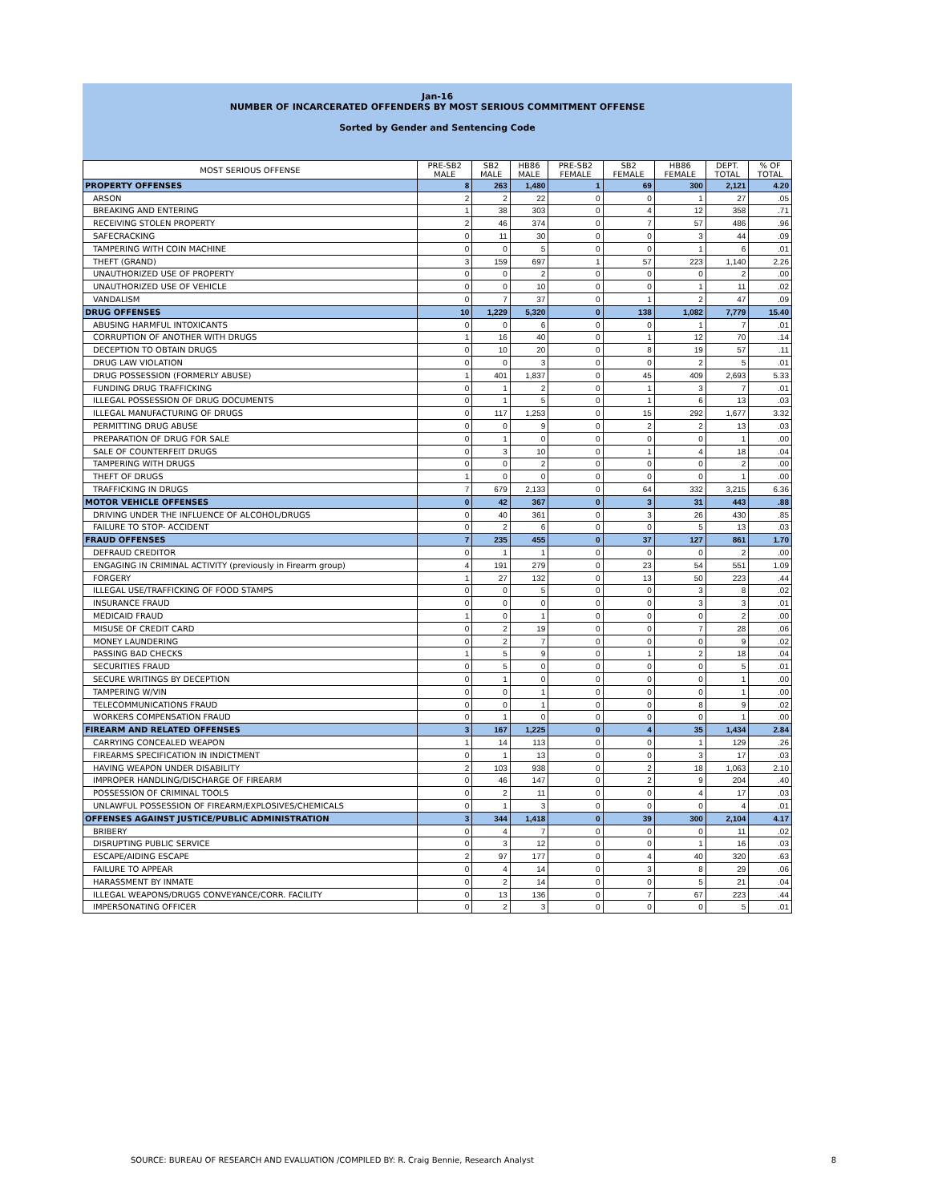Jan-16
NUMBER OF INCARCERATED OFFENDERS BY MOST SERIOUS COMMITMENT OFFENSE
Sorted by Gender and Sentencing Code
| MOST SERIOUS OFFENSE | PRE-SB2 MALE | SB2 MALE | HB86 MALE | PRE-SB2 FEMALE | SB2 FEMALE | HB86 FEMALE | DEPT. TOTAL | % OF TOTAL |
| --- | --- | --- | --- | --- | --- | --- | --- | --- |
| PROPERTY OFFENSES | 8 | 263 | 1,480 | 1 | 69 | 300 | 2,121 | 4.20 |
| ARSON | 2 | 2 | 22 | 0 | 0 | 1 | 27 | .05 |
| BREAKING AND ENTERING | 1 | 38 | 303 | 0 | 4 | 12 | 358 | .71 |
| RECEIVING STOLEN PROPERTY | 2 | 46 | 374 | 0 | 7 | 57 | 486 | .96 |
| SAFECRACKING | 0 | 11 | 30 | 0 | 0 | 3 | 44 | .09 |
| TAMPERING WITH COIN MACHINE | 0 | 0 | 5 | 0 | 0 | 1 | 6 | .01 |
| THEFT (GRAND) | 3 | 159 | 697 | 1 | 57 | 223 | 1,140 | 2.26 |
| UNAUTHORIZED USE OF PROPERTY | 0 | 0 | 2 | 0 | 0 | 0 | 2 | .00 |
| UNAUTHORIZED USE OF VEHICLE | 0 | 0 | 10 | 0 | 0 | 1 | 11 | .02 |
| VANDALISM | 0 | 7 | 37 | 0 | 1 | 2 | 47 | .09 |
| DRUG OFFENSES | 10 | 1,229 | 5,320 | 0 | 138 | 1,082 | 7,779 | 15.40 |
| ABUSING HARMFUL INTOXICANTS | 0 | 0 | 6 | 0 | 0 | 1 | 7 | .01 |
| CORRUPTION OF ANOTHER WITH DRUGS | 1 | 16 | 40 | 0 | 1 | 12 | 70 | .14 |
| DECEPTION TO OBTAIN DRUGS | 0 | 10 | 20 | 0 | 8 | 19 | 57 | .11 |
| DRUG LAW VIOLATION | 0 | 0 | 3 | 0 | 0 | 2 | 5 | .01 |
| DRUG POSSESSION (FORMERLY ABUSE) | 1 | 401 | 1,837 | 0 | 45 | 409 | 2,693 | 5.33 |
| FUNDING DRUG TRAFFICKING | 0 | 1 | 2 | 0 | 1 | 3 | 7 | .01 |
| ILLEGAL POSSESSION OF DRUG DOCUMENTS | 0 | 1 | 5 | 0 | 1 | 6 | 13 | .03 |
| ILLEGAL MANUFACTURING OF DRUGS | 0 | 117 | 1,253 | 0 | 15 | 292 | 1,677 | 3.32 |
| PERMITTING DRUG ABUSE | 0 | 0 | 9 | 0 | 2 | 2 | 13 | .03 |
| PREPARATION OF DRUG FOR SALE | 0 | 1 | 0 | 0 | 0 | 0 | 1 | .00 |
| SALE OF COUNTERFEIT DRUGS | 0 | 3 | 10 | 0 | 1 | 4 | 18 | .04 |
| TAMPERING WITH DRUGS | 0 | 0 | 2 | 0 | 0 | 0 | 2 | .00 |
| THEFT OF DRUGS | 1 | 0 | 0 | 0 | 0 | 0 | 1 | .00 |
| TRAFFICKING IN DRUGS | 7 | 679 | 2,133 | 0 | 64 | 332 | 3,215 | 6.36 |
| MOTOR VEHICLE OFFENSES | 0 | 42 | 367 | 0 | 3 | 31 | 443 | .88 |
| DRIVING UNDER THE INFLUENCE OF ALCOHOL/DRUGS | 0 | 40 | 361 | 0 | 3 | 26 | 430 | .85 |
| FAILURE TO STOP- ACCIDENT | 0 | 2 | 6 | 0 | 0 | 5 | 13 | .03 |
| FRAUD OFFENSES | 7 | 235 | 455 | 0 | 37 | 127 | 861 | 1.70 |
| DEFRAUD CREDITOR | 0 | 1 | 1 | 0 | 0 | 0 | 2 | .00 |
| ENGAGING IN CRIMINAL ACTIVITY (previously in Firearm group) | 4 | 191 | 279 | 0 | 23 | 54 | 551 | 1.09 |
| FORGERY | 1 | 27 | 132 | 0 | 13 | 50 | 223 | .44 |
| ILLEGAL USE/TRAFFICKING OF FOOD STAMPS | 0 | 0 | 5 | 0 | 0 | 3 | 8 | .02 |
| INSURANCE FRAUD | 0 | 0 | 0 | 0 | 0 | 3 | 3 | .01 |
| MEDICAID FRAUD | 1 | 0 | 1 | 0 | 0 | 0 | 2 | .00 |
| MISUSE OF CREDIT CARD | 0 | 2 | 19 | 0 | 0 | 7 | 28 | .06 |
| MONEY LAUNDERING | 0 | 2 | 7 | 0 | 0 | 0 | 9 | .02 |
| PASSING BAD CHECKS | 1 | 5 | 9 | 0 | 1 | 2 | 18 | .04 |
| SECURITIES FRAUD | 0 | 5 | 0 | 0 | 0 | 0 | 5 | .01 |
| SECURE WRITINGS BY DECEPTION | 0 | 1 | 0 | 0 | 0 | 0 | 1 | .00 |
| TAMPERING W/VIN | 0 | 0 | 1 | 0 | 0 | 0 | 1 | .00 |
| TELECOMMUNICATIONS FRAUD | 0 | 0 | 1 | 0 | 0 | 8 | 9 | .02 |
| WORKERS COMPENSATION FRAUD | 0 | 1 | 0 | 0 | 0 | 0 | 1 | .00 |
| FIREARM AND RELATED OFFENSES | 3 | 167 | 1,225 | 0 | 4 | 35 | 1,434 | 2.84 |
| CARRYING CONCEALED WEAPON | 1 | 14 | 113 | 0 | 0 | 1 | 129 | .26 |
| FIREARMS SPECIFICATION IN INDICTMENT | 0 | 1 | 13 | 0 | 0 | 3 | 17 | .03 |
| HAVING WEAPON UNDER DISABILITY | 2 | 103 | 938 | 0 | 2 | 18 | 1,063 | 2.10 |
| IMPROPER HANDLING/DISCHARGE OF FIREARM | 0 | 46 | 147 | 0 | 2 | 9 | 204 | .40 |
| POSSESSION OF CRIMINAL TOOLS | 0 | 2 | 11 | 0 | 0 | 4 | 17 | .03 |
| UNLAWFUL POSSESSION OF FIREARM/EXPLOSIVES/CHEMICALS | 0 | 1 | 3 | 0 | 0 | 0 | 4 | .01 |
| OFFENSES AGAINST JUSTICE/PUBLIC ADMINISTRATION | 3 | 344 | 1,418 | 0 | 39 | 300 | 2,104 | 4.17 |
| BRIBERY | 0 | 4 | 7 | 0 | 0 | 0 | 11 | .02 |
| DISRUPTING PUBLIC SERVICE | 0 | 3 | 12 | 0 | 0 | 1 | 16 | .03 |
| ESCAPE/AIDING ESCAPE | 2 | 97 | 177 | 0 | 4 | 40 | 320 | .63 |
| FAILURE TO APPEAR | 0 | 4 | 14 | 0 | 3 | 8 | 29 | .06 |
| HARASSMENT BY INMATE | 0 | 2 | 14 | 0 | 0 | 5 | 21 | .04 |
| ILLEGAL WEAPONS/DRUGS CONVEYANCE/CORR. FACILITY | 0 | 13 | 136 | 0 | 7 | 67 | 223 | .44 |
| IMPERSONATING OFFICER | 0 | 2 | 3 | 0 | 0 | 0 | 5 | .01 |
SOURCE: BUREAU OF RESEARCH AND EVALUATION /COMPILED BY: R. Craig Bennie, Research Analyst 8